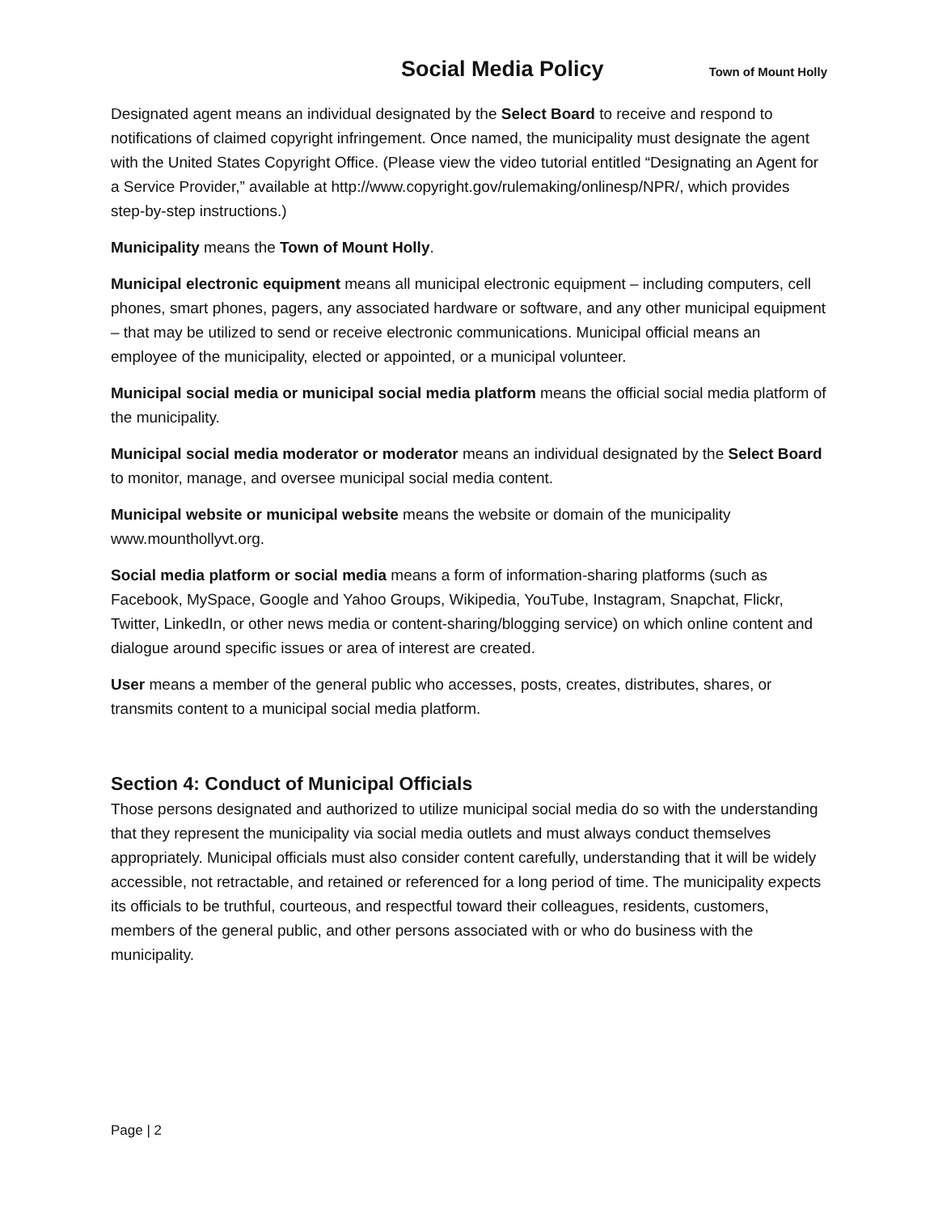Social Media Policy
Town of Mount Holly
Designated agent means an individual designated by the Select Board to receive and respond to notifications of claimed copyright infringement. Once named, the municipality must designate the agent with the United States Copyright Office. (Please view the video tutorial entitled “Designating an Agent for a Service Provider,” available at http://www.copyright.gov/rulemaking/onlinesp/NPR/, which provides step-by-step instructions.)
Municipality means the Town of Mount Holly.
Municipal electronic equipment means all municipal electronic equipment – including computers, cell phones, smart phones, pagers, any associated hardware or software, and any other municipal equipment – that may be utilized to send or receive electronic communications. Municipal official means an employee of the municipality, elected or appointed, or a municipal volunteer.
Municipal social media or municipal social media platform means the official social media platform of the municipality.
Municipal social media moderator or moderator means an individual designated by the Select Board to monitor, manage, and oversee municipal social media content.
Municipal website or municipal website means the website or domain of the municipality www.mounthollyvt.org.
Social media platform or social media means a form of information-sharing platforms (such as Facebook, MySpace, Google and Yahoo Groups, Wikipedia, YouTube, Instagram, Snapchat, Flickr, Twitter, LinkedIn, or other news media or content-sharing/blogging service) on which online content and dialogue around specific issues or area of interest are created.
User means a member of the general public who accesses, posts, creates, distributes, shares, or transmits content to a municipal social media platform.
Section 4: Conduct of Municipal Officials
Those persons designated and authorized to utilize municipal social media do so with the understanding that they represent the municipality via social media outlets and must always conduct themselves appropriately. Municipal officials must also consider content carefully, understanding that it will be widely accessible, not retractable, and retained or referenced for a long period of time. The municipality expects its officials to be truthful, courteous, and respectful toward their colleagues, residents, customers, members of the general public, and other persons associated with or who do business with the municipality.
Page | 2